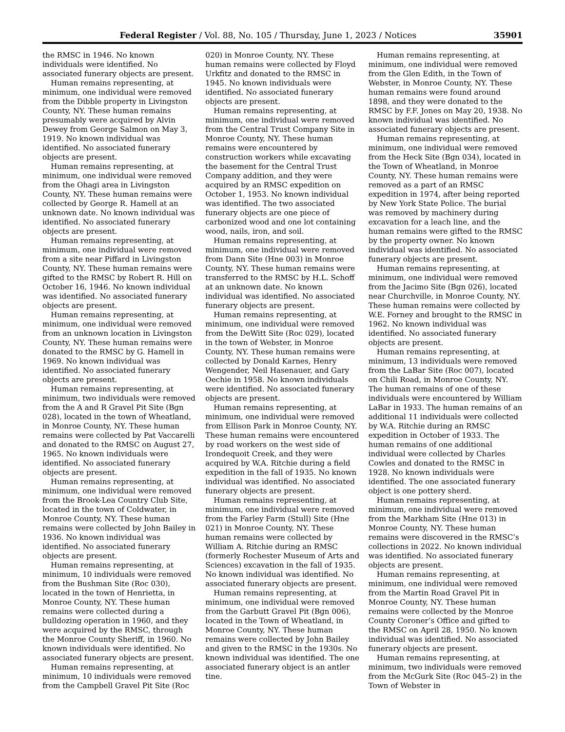Federal Register / Vol. 88, No. 105 / Thursday, June 1, 2023 / Notices 35901
the RMSC in 1946. No known individuals were identified. No associated funerary objects are present.
Human remains representing, at minimum, one individual were removed from the Dibble property in Livingston County, NY. These human remains presumably were acquired by Alvin Dewey from George Salmon on May 3, 1919. No known individual was identified. No associated funerary objects are present.
Human remains representing, at minimum, one individual were removed from the Ohagi area in Livingston County, NY. These human remains were collected by George R. Hamell at an unknown date. No known individual was identified. No associated funerary objects are present.
Human remains representing, at minimum, one individual were removed from a site near Piffard in Livingston County, NY. These human remains were gifted to the RMSC by Robert R. Hill on October 16, 1946. No known individual was identified. No associated funerary objects are present.
Human remains representing, at minimum, one individual were removed from an unknown location in Livingston County, NY. These human remains were donated to the RMSC by G. Hamell in 1969. No known individual was identified. No associated funerary objects are present.
Human remains representing, at minimum, two individuals were removed from the A and R Gravel Pit Site (Bgn 028), located in the town of Wheatland, in Monroe County, NY. These human remains were collected by Pat Vaccarelli and donated to the RMSC on August 27, 1965. No known individuals were identified. No associated funerary objects are present.
Human remains representing, at minimum, one individual were removed from the Brook-Lea Country Club Site, located in the town of Coldwater, in Monroe County, NY. These human remains were collected by John Bailey in 1936. No known individual was identified. No associated funerary objects are present.
Human remains representing, at minimum, 10 individuals were removed from the Bushman Site (Roc 030), located in the town of Henrietta, in Monroe County, NY. These human remains were collected during a bulldozing operation in 1960, and they were acquired by the RMSC, through the Monroe County Sheriff, in 1960. No known individuals were identified. No associated funerary objects are present.
Human remains representing, at minimum, 10 individuals were removed from the Campbell Gravel Pit Site (Roc
020) in Monroe County, NY. These human remains were collected by Floyd Urkfitz and donated to the RMSC in 1945. No known individuals were identified. No associated funerary objects are present.
Human remains representing, at minimum, one individual were removed from the Central Trust Company Site in Monroe County, NY. These human remains were encountered by construction workers while excavating the basement for the Central Trust Company addition, and they were acquired by an RMSC expedition on October 1, 1953. No known individual was identified. The two associated funerary objects are one piece of carbonized wood and one lot containing wood, nails, iron, and soil.
Human remains representing, at minimum, one individual were removed from Dann Site (Hne 003) in Monroe County, NY. These human remains were transferred to the RMSC by H.L. Schoff at an unknown date. No known individual was identified. No associated funerary objects are present.
Human remains representing, at minimum, one individual were removed from the DeWitt Site (Roc 029), located in the town of Webster, in Monroe County, NY. These human remains were collected by Donald Karnes, Henry Wengender, Neil Hasenauer, and Gary Oechie in 1958. No known individuals were identified. No associated funerary objects are present.
Human remains representing, at minimum, one individual were removed from Ellison Park in Monroe County, NY. These human remains were encountered by road workers on the west side of Irondequoit Creek, and they were acquired by W.A. Ritchie during a field expedition in the fall of 1935. No known individual was identified. No associated funerary objects are present.
Human remains representing, at minimum, one individual were removed from the Farley Farm (Stull) Site (Hne 021) in Monroe County, NY. These human remains were collected by William A. Ritchie during an RMSC (formerly Rochester Museum of Arts and Sciences) excavation in the fall of 1935. No known individual was identified. No associated funerary objects are present.
Human remains representing, at minimum, one individual were removed from the Garbutt Gravel Pit (Bgn 006), located in the Town of Wheatland, in Monroe County, NY. These human remains were collected by John Bailey and given to the RMSC in the 1930s. No known individual was identified. The one associated funerary object is an antler tine.
Human remains representing, at minimum, one individual were removed from the Glen Edith, in the Town of Webster, in Monroe County, NY. These human remains were found around 1898, and they were donated to the RMSC by F.F. Jones on May 20, 1938. No known individual was identified. No associated funerary objects are present.
Human remains representing, at minimum, one individual were removed from the Heck Site (Bgn 034), located in the Town of Wheatland, in Monroe County, NY. These human remains were removed as a part of an RMSC expedition in 1974, after being reported by New York State Police. The burial was removed by machinery during excavation for a leach line, and the human remains were gifted to the RMSC by the property owner. No known individual was identified. No associated funerary objects are present.
Human remains representing, at minimum, one individual were removed from the Jacimo Site (Bgn 026), located near Churchville, in Monroe County, NY. These human remains were collected by W.E. Forney and brought to the RMSC in 1962. No known individual was identified. No associated funerary objects are present.
Human remains representing, at minimum, 13 individuals were removed from the LaBar Site (Roc 007), located on Chili Road, in Monroe County, NY. The human remains of one of these individuals were encountered by William LaBar in 1933. The human remains of an additional 11 individuals were collected by W.A. Ritchie during an RMSC expedition in October of 1933. The human remains of one additional individual were collected by Charles Cowles and donated to the RMSC in 1928. No known individuals were identified. The one associated funerary object is one pottery sherd.
Human remains representing, at minimum, one individual were removed from the Markham Site (Hne 013) in Monroe County, NY. These human remains were discovered in the RMSC’s collections in 2022. No known individual was identified. No associated funerary objects are present.
Human remains representing, at minimum, one individual were removed from the Martin Road Gravel Pit in Monroe County, NY. These human remains were collected by the Monroe County Coroner’s Office and gifted to the RMSC on April 28, 1950. No known individual was identified. No associated funerary objects are present.
Human remains representing, at minimum, two individuals were removed from the McGurk Site (Roc 045–2) in the Town of Webster in